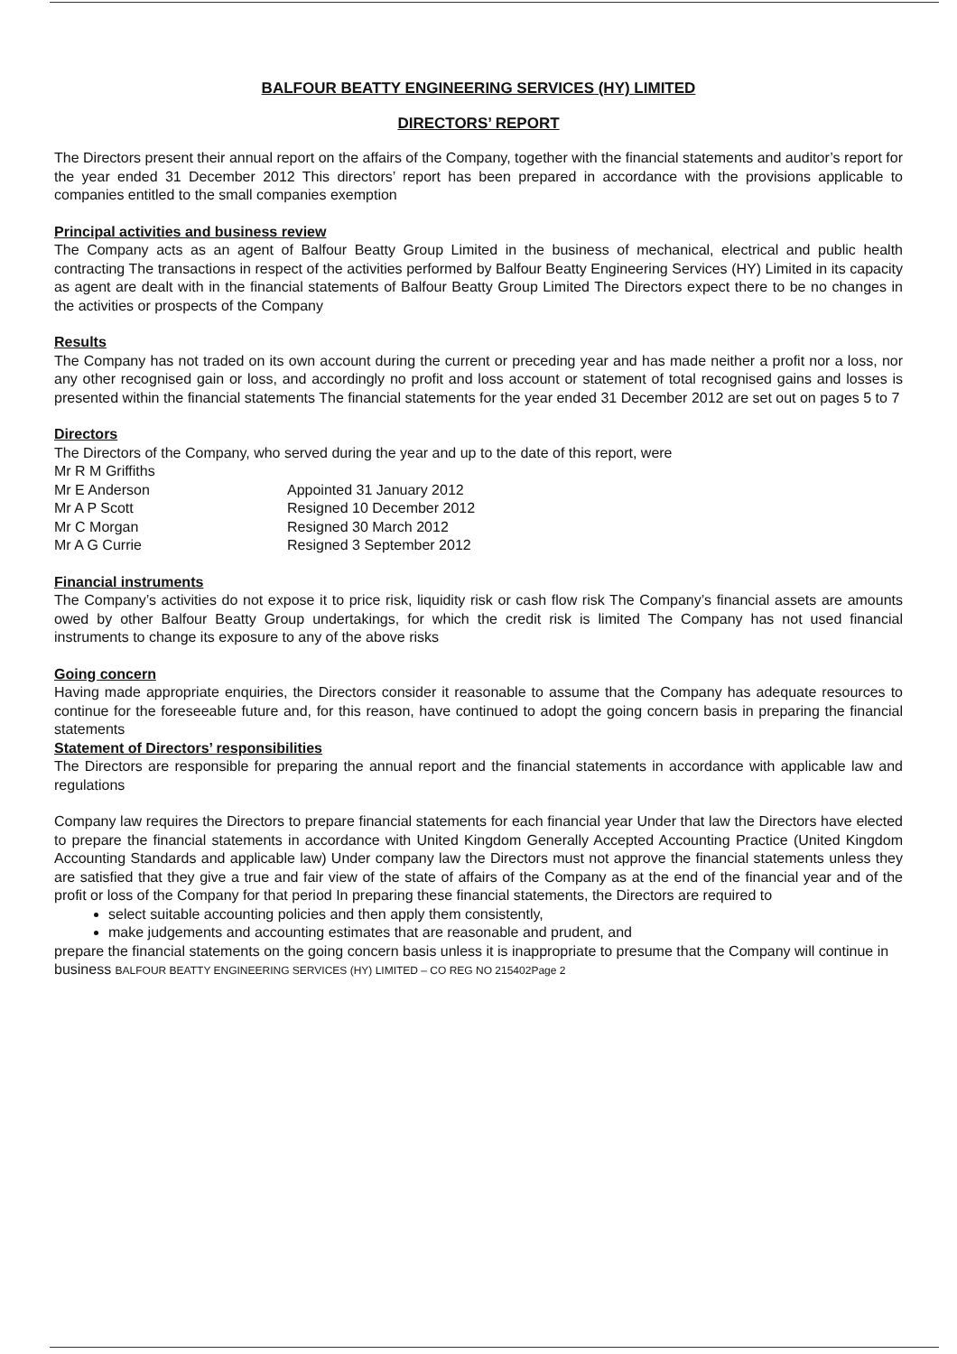BALFOUR BEATTY ENGINEERING SERVICES (HY) LIMITED
DIRECTORS’ REPORT
The Directors present their annual report on the affairs of the Company, together with the financial statements and auditor’s report for the year ended 31 December 2012 This directors’ report has been prepared in accordance with the provisions applicable to companies entitled to the small companies exemption
Principal activities and business review
The Company acts as an agent of Balfour Beatty Group Limited in the business of mechanical, electrical and public health contracting The transactions in respect of the activities performed by Balfour Beatty Engineering Services (HY) Limited in its capacity as agent are dealt with in the financial statements of Balfour Beatty Group Limited The Directors expect there to be no changes in the activities or prospects of the Company
Results
The Company has not traded on its own account during the current or preceding year and has made neither a profit nor a loss, nor any other recognised gain or loss, and accordingly no profit and loss account or statement of total recognised gains and losses is presented within the financial statements The financial statements for the year ended 31 December 2012 are set out on pages 5 to 7
Directors
The Directors of the Company, who served during the year and up to the date of this report, were
Mr R M Griffiths
Mr E Anderson Appointed 31 January 2012
Mr A P Scott Resigned 10 December 2012
Mr C Morgan Resigned 30 March 2012
Mr A G Currie Resigned 3 September 2012
Financial instruments
The Company’s activities do not expose it to price risk, liquidity risk or cash flow risk The Company’s financial assets are amounts owed by other Balfour Beatty Group undertakings, for which the credit risk is limited The Company has not used financial instruments to change its exposure to any of the above risks
Going concern
Having made appropriate enquiries, the Directors consider it reasonable to assume that the Company has adequate resources to continue for the foreseeable future and, for this reason, have continued to adopt the going concern basis in preparing the financial statements
Statement of Directors’ responsibilities
The Directors are responsible for preparing the annual report and the financial statements in accordance with applicable law and regulations
Company law requires the Directors to prepare financial statements for each financial year Under that law the Directors have elected to prepare the financial statements in accordance with United Kingdom Generally Accepted Accounting Practice (United Kingdom Accounting Standards and applicable law) Under company law the Directors must not approve the financial statements unless they are satisfied that they give a true and fair view of the state of affairs of the Company as at the end of the financial year and of the profit or loss of the Company for that period In preparing these financial statements, the Directors are required to
select suitable accounting policies and then apply them consistently,
make judgements and accounting estimates that are reasonable and prudent, and
prepare the financial statements on the going concern basis unless it is inappropriate to presume that the Company will continue in business BALFOUR BEATTY ENGINEERING SERVICES (HY) LIMITED – CO REG NO 215402Page 2